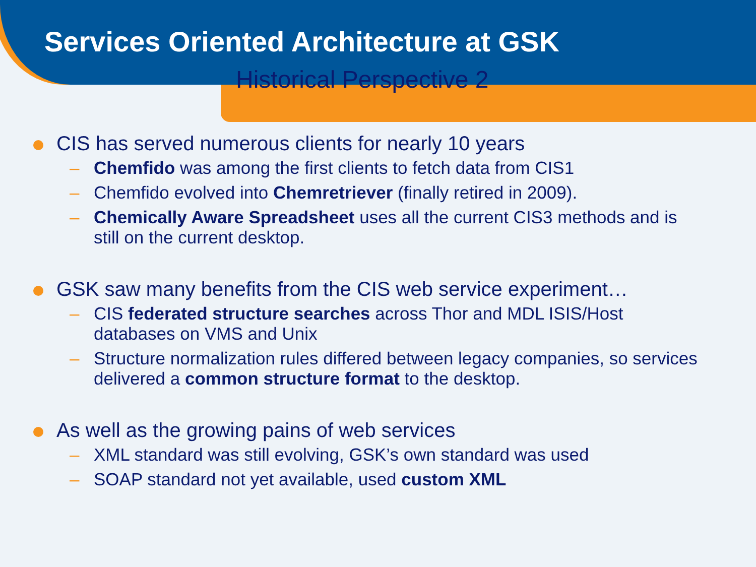Services Oriented Architecture at GSK
Historical Perspective 2
CIS has served numerous clients for nearly 10 years
– Chemfido was among the first clients to fetch data from CIS1
– Chemfido evolved into Chemretriever (finally retired in 2009).
– Chemically Aware Spreadsheet uses all the current CIS3 methods and is still on the current desktop.
GSK saw many benefits from the CIS web service experiment…
– CIS federated structure searches across Thor and MDL ISIS/Host databases on VMS and Unix
– Structure normalization rules differed between legacy companies, so services delivered a common structure format to the desktop.
As well as the growing pains of web services
– XML standard was still evolving, GSK’s own standard was used
– SOAP standard not yet available, used custom XML